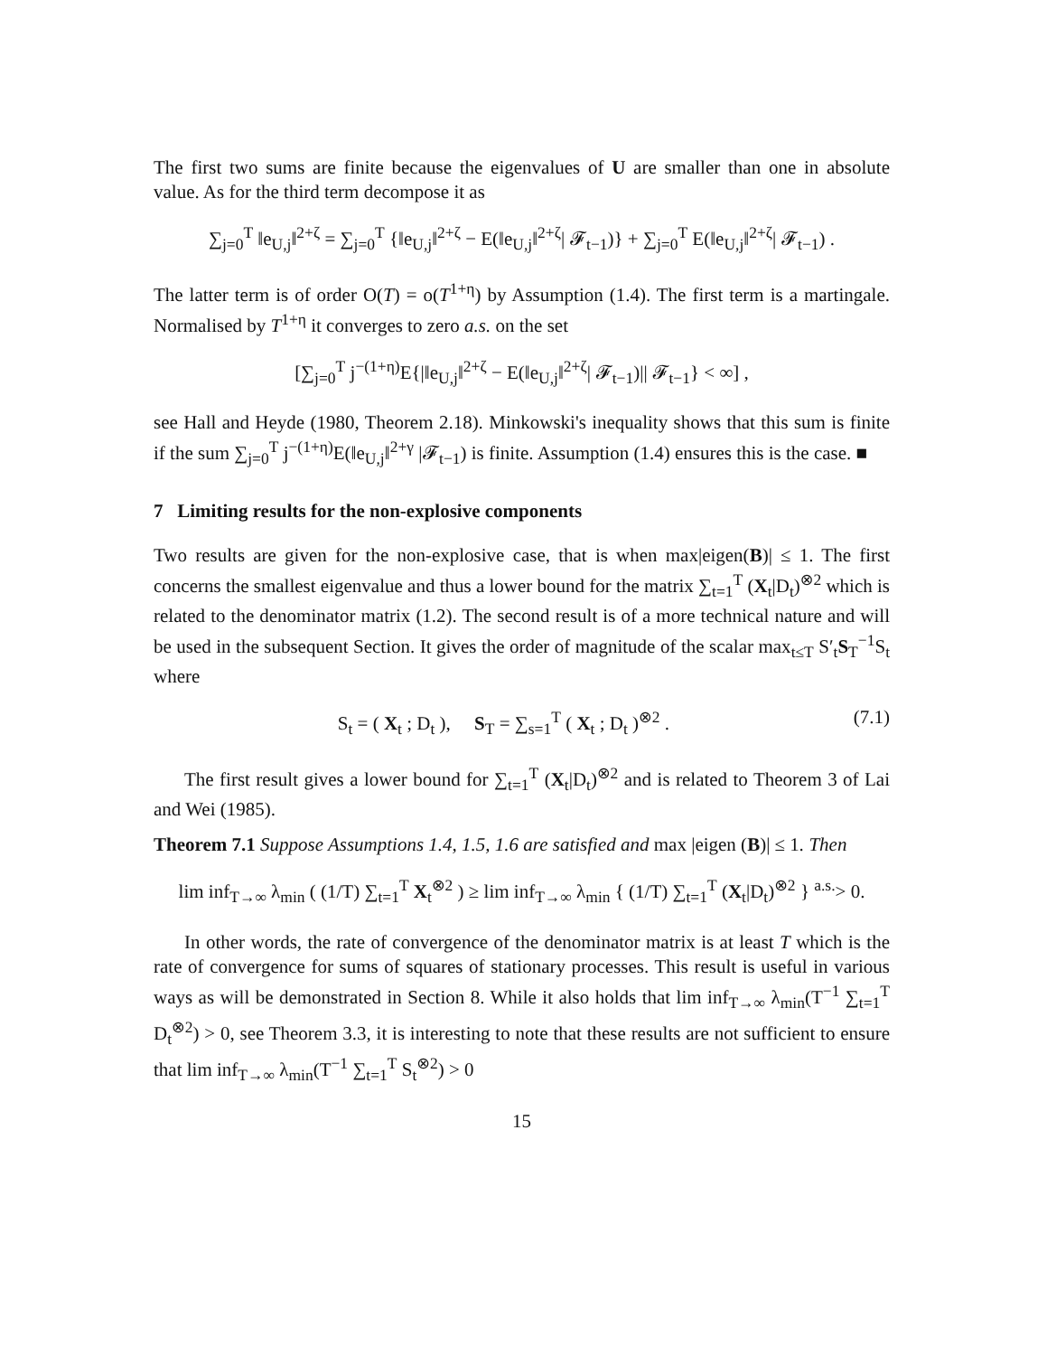The first two sums are finite because the eigenvalues of U are smaller than one in absolute value. As for the third term decompose it as
∑<sub>j=0</sub><sup>T</sup> ‖e<sub>U,j</sub>‖<sup>2+ζ</sup> = ∑<sub>j=0</sub><sup>T</sup> {‖e<sub>U,j</sub>‖<sup>2+ζ</sup> − E(‖e<sub>U,j</sub>‖<sup>2+ζ</sup>| 𝓕<sub>t−1</sub>)} + ∑<sub>j=0</sub><sup>T</sup> E(‖e<sub>U,j</sub>‖<sup>2+ζ</sup>| 𝓕<sub>t−1</sub>) .
The latter term is of order O(T) = o(T<sup>1+η</sup>) by Assumption (1.4). The first term is a martingale. Normalised by T<sup>1+η</sup> it converges to zero a.s. on the set
[∑<sub>j=0</sub><sup>T</sup> j<sup>−(1+η)</sup>E{|‖e<sub>U,j</sub>‖<sup>2+ζ</sup> − E(‖e<sub>U,j</sub>‖<sup>2+ζ</sup>| 𝓕<sub>t−1</sub>)|| 𝓕<sub>t−1</sub>} < ∞] ,
see Hall and Heyde (1980, Theorem 2.18). Minkowski's inequality shows that this sum is finite if the sum ∑<sub>j=0</sub><sup>T</sup> j<sup>−(1+η)</sup>E(‖e<sub>U,j</sub>‖<sup>2+γ</sup> |𝓕<sub>t−1</sub>) is finite. Assumption (1.4) ensures this is the case. ■
7 Limiting results for the non-explosive components
Two results are given for the non-explosive case, that is when max|eigen(B)| ≤ 1. The first concerns the smallest eigenvalue and thus a lower bound for the matrix ∑<sub>t=1</sub><sup>T</sup> (X<sub>t</sub>|D<sub>t</sub>)<sup>⊗2</sup> which is related to the denominator matrix (1.2). The second result is of a more technical nature and will be used in the subsequent Section. It gives the order of magnitude of the scalar max<sub>t≤T</sub> S′<sub>t</sub>S<sub>T</sub><sup>−1</sup>S<sub>t</sub> where
(7.1) S<sub>t</sub> = ( X<sub>t</sub> ; D<sub>t</sub> ), S<sub>T</sub> = ∑<sub>s=1</sub><sup>T</sup> ( X<sub>t</sub> ; D<sub>t</sub> )<sup>⊗2</sup> .
The first result gives a lower bound for ∑<sub>t=1</sub><sup>T</sup> (X<sub>t</sub>|D<sub>t</sub>)<sup>⊗2</sup> and is related to Theorem 3 of Lai and Wei (1985).
Theorem 7.1 Suppose Assumptions 1.4, 1.5, 1.6 are satisfied and max |eigen (B)| ≤ 1. Then
lim inf<sub>T→∞</sub> λ<sub>min</sub> ( (1/T) ∑<sub>t=1</sub><sup>T</sup> X<sub>t</sub><sup>⊗2</sup> ) ≥ lim inf<sub>T→∞</sub> λ<sub>min</sub> { (1/T) ∑<sub>t=1</sub><sup>T</sup> (X<sub>t</sub>|D<sub>t</sub>)<sup>⊗2</sup> } <sup>a.s.</sup>> 0.
In other words, the rate of convergence of the denominator matrix is at least T which is the rate of convergence for sums of squares of stationary processes. This result is useful in various ways as will be demonstrated in Section 8. While it also holds that lim inf<sub>T→∞</sub> λ<sub>min</sub>(T<sup>−1</sup> ∑<sub>t=1</sub><sup>T</sup> D<sub>t</sub><sup>⊗2</sup>) > 0, see Theorem 3.3, it is interesting to note that these results are not sufficient to ensure that lim inf<sub>T→∞</sub> λ<sub>min</sub>(T<sup>−1</sup> ∑<sub>t=1</sub><sup>T</sup> S<sub>t</sub><sup>⊗2</sup>) > 0
15